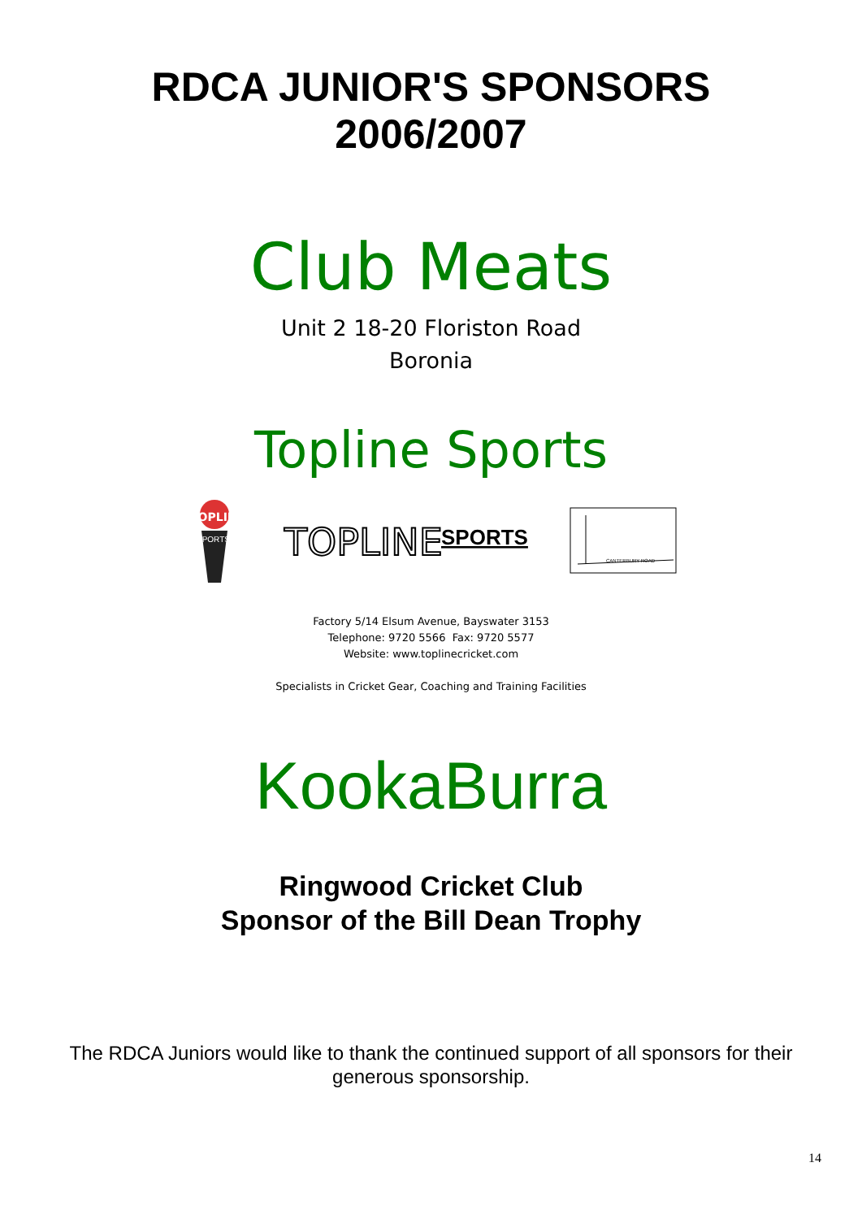RDCA JUNIOR'S SPONSORS
2006/2007
Club Meats
Unit 2 18-20 Floriston Road
Boronia
Topline Sports
TOPLINE
SPORTS
TOPLINE
SPORTS
CANTERBURY ROAD
Factory 5/14 Elsum Avenue, Bayswater 3153
Telephone: 9720 5566 Fax: 9720 5577
Website: www.toplinecricket.com
Specialists in Cricket Gear, Coaching and Training Facilities
KookaBurra
Ringwood Cricket Club
Sponsor of the Bill Dean Trophy
The RDCA Juniors would like to thank the continued support of all sponsors for their generous sponsorship.
14